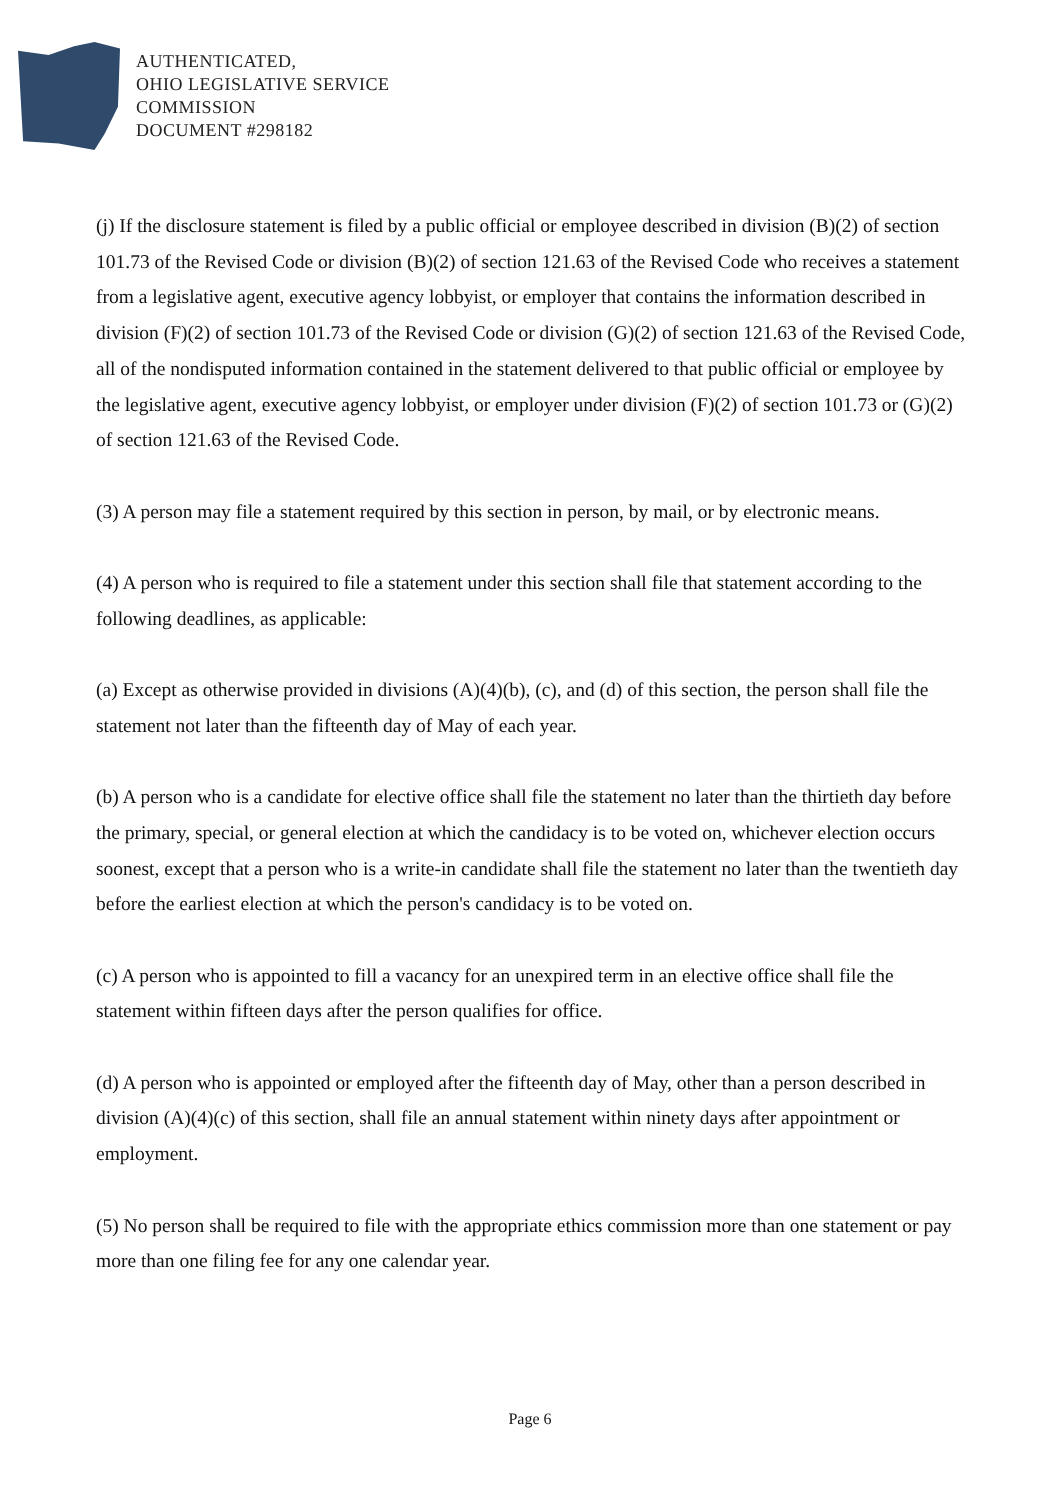AUTHENTICATED,
OHIO LEGISLATIVE SERVICE
COMMISSION
DOCUMENT #298182
(j) If the disclosure statement is filed by a public official or employee described in division (B)(2) of section 101.73 of the Revised Code or division (B)(2) of section 121.63 of the Revised Code who receives a statement from a legislative agent, executive agency lobbyist, or employer that contains the information described in division (F)(2) of section 101.73 of the Revised Code or division (G)(2) of section 121.63 of the Revised Code, all of the nondisputed information contained in the statement delivered to that public official or employee by the legislative agent, executive agency lobbyist, or employer under division (F)(2) of section 101.73 or (G)(2) of section 121.63 of the Revised Code.
(3) A person may file a statement required by this section in person, by mail, or by electronic means.
(4) A person who is required to file a statement under this section shall file that statement according to the following deadlines, as applicable:
(a) Except as otherwise provided in divisions (A)(4)(b), (c), and (d) of this section, the person shall file the statement not later than the fifteenth day of May of each year.
(b) A person who is a candidate for elective office shall file the statement no later than the thirtieth day before the primary, special, or general election at which the candidacy is to be voted on, whichever election occurs soonest, except that a person who is a write-in candidate shall file the statement no later than the twentieth day before the earliest election at which the person's candidacy is to be voted on.
(c) A person who is appointed to fill a vacancy for an unexpired term in an elective office shall file the statement within fifteen days after the person qualifies for office.
(d) A person who is appointed or employed after the fifteenth day of May, other than a person described in division (A)(4)(c) of this section, shall file an annual statement within ninety days after appointment or employment.
(5) No person shall be required to file with the appropriate ethics commission more than one statement or pay more than one filing fee for any one calendar year.
Page 6